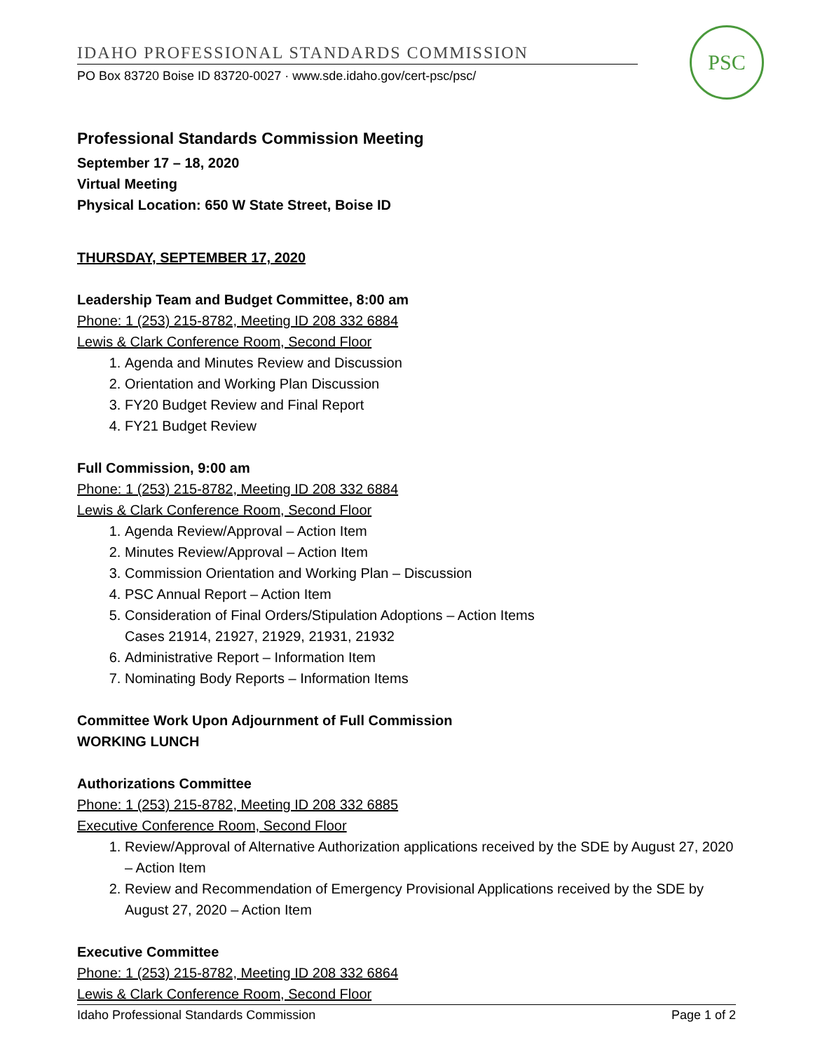IDAHO PROFESSIONAL STANDARDS COMMISSION
PO Box 83720 Boise ID 83720-0027 · www.sde.idaho.gov/cert-psc/psc/
PSC
Professional Standards Commission Meeting
September 17 – 18, 2020
Virtual Meeting
Physical Location: 650 W State Street, Boise ID
THURSDAY, SEPTEMBER 17, 2020
Leadership Team and Budget Committee, 8:00 am
Phone: 1 (253) 215-8782, Meeting ID 208 332 6884
Lewis & Clark Conference Room, Second Floor
1. Agenda and Minutes Review and Discussion
2. Orientation and Working Plan Discussion
3. FY20 Budget Review and Final Report
4. FY21 Budget Review
Full Commission, 9:00 am
Phone: 1 (253) 215-8782, Meeting ID 208 332 6884
Lewis & Clark Conference Room, Second Floor
1. Agenda Review/Approval – Action Item
2. Minutes Review/Approval – Action Item
3. Commission Orientation and Working Plan – Discussion
4. PSC Annual Report – Action Item
5. Consideration of Final Orders/Stipulation Adoptions – Action Items
Cases 21914, 21927, 21929, 21931, 21932
6. Administrative Report – Information Item
7. Nominating Body Reports – Information Items
Committee Work Upon Adjournment of Full Commission
WORKING LUNCH
Authorizations Committee
Phone: 1 (253) 215-8782, Meeting ID 208 332 6885
Executive Conference Room, Second Floor
1. Review/Approval of Alternative Authorization applications received by the SDE by August 27, 2020 – Action Item
2. Review and Recommendation of Emergency Provisional Applications received by the SDE by August 27, 2020 – Action Item
Executive Committee
Phone: 1 (253) 215-8782, Meeting ID 208 332 6864
Lewis & Clark Conference Room, Second Floor
Idaho Professional Standards Commission Page 1 of 2